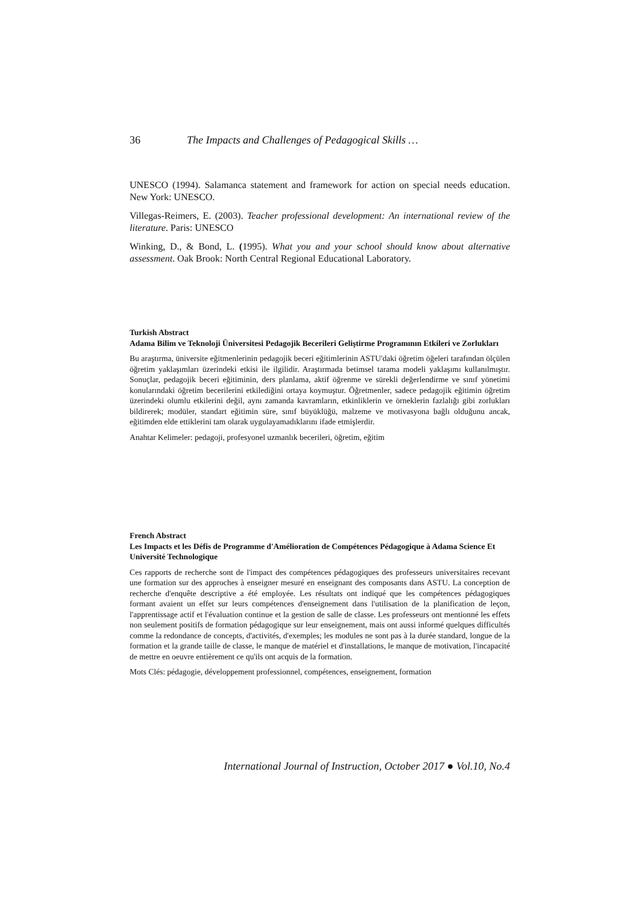36 The Impacts and Challenges of Pedagogical Skills …
UNESCO (1994). Salamanca statement and framework for action on special needs education. New York: UNESCO.
Villegas-Reimers, E. (2003). Teacher professional development: An international review of the literature. Paris: UNESCO
Winking, D., & Bond, L. (1995). What you and your school should know about alternative assessment. Oak Brook: North Central Regional Educational Laboratory.
Turkish Abstract
Adama Bilim ve Teknoloji Üniversitesi Pedagojik Becerileri Geliştirme Programının Etkileri ve Zorlukları
Bu araştırma, üniversite eğitmenlerinin pedagojik beceri eğitimlerinin ASTU'daki öğretim öğeleri tarafından ölçülen öğretim yaklaşımları üzerindeki etkisi ile ilgilidir. Araştırmada betimsel tarama modeli yaklaşımı kullanılmıştır. Sonuçlar, pedagojik beceri eğitiminin, ders planlama, aktif öğrenme ve sürekli değerlendirme ve sınıf yönetimi konularındaki öğretim becerilerini etkilediğini ortaya koymuştur. Öğretmenler, sadece pedagojik eğitimin öğretim üzerindeki olumlu etkilerini değil, aynı zamanda kavramların, etkinliklerin ve örneklerin fazlalığı gibi zorlukları bildirerek; modüler, standart eğitimin süre, sınıf büyüklüğü, malzeme ve motivasyona bağlı olduğunu ancak, eğitimden elde ettiklerini tam olarak uygulayamadıklarını ifade etmişlerdir.
Anahtar Kelimeler: pedagoji, profesyonel uzmanlık becerileri, öğretim, eğitim
French Abstract
Les Impacts et les Défis de Programme d'Amélioration de Compétences Pédagogique à Adama Science Et Université Technologique
Ces rapports de recherche sont de l'impact des compétences pédagogiques des professeurs universitaires recevant une formation sur des approches à enseigner mesuré en enseignant des composants dans ASTU. La conception de recherche d'enquête descriptive a été employée. Les résultats ont indiqué que les compétences pédagogiques formant avaient un effet sur leurs compétences d'enseignement dans l'utilisation de la planification de leçon, l'apprentissage actif et l'évaluation continue et la gestion de salle de classe. Les professeurs ont mentionné les effets non seulement positifs de formation pédagogique sur leur enseignement, mais ont aussi informé quelques difficultés comme la redondance de concepts, d'activités, d'exemples; les modules ne sont pas à la durée standard, longue de la formation et la grande taille de classe, le manque de matériel et d'installations, le manque de motivation, l'incapacité de mettre en oeuvre entièrement ce qu'ils ont acquis de la formation.
Mots Clés: pédagogie, développement professionnel, compétences, enseignement, formation
International Journal of Instruction, October 2017 ● Vol.10, No.4